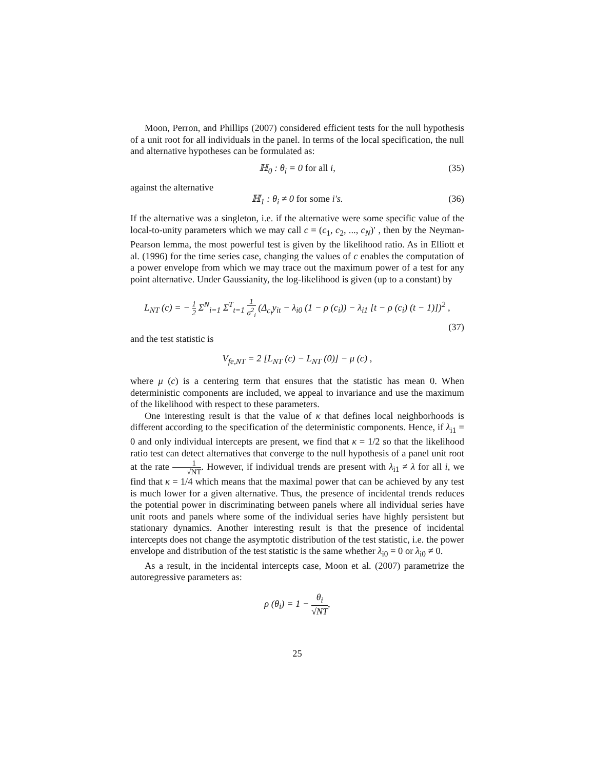Moon, Perron, and Phillips (2007) considered efficient tests for the null hypothesis of a unit root for all individuals in the panel. In terms of the local specification, the null and alternative hypotheses can be formulated as:
ℍ<sub>0</sub> : θ<sub>i</sub> = 0 for all i, (35)
against the alternative
ℍ<sub>1</sub> : θ<sub>i</sub> ≠ 0 for some i′s. (36)
If the alternative was a singleton, i.e. if the alternative were some specific value of the local-to-unity parameters which we may call c = (c<sub>1</sub>, c<sub>2</sub>, ..., c<sub>N</sub>)′ , then by the Neyman-Pearson lemma, the most powerful test is given by the likelihood ratio. As in Elliott et al. (1996) for the time series case, changing the values of c enables the computation of a power envelope from which we may trace out the maximum power of a test for any point alternative. Under Gaussianity, the log-likelihood is given (up to a constant) by
L<sub>NT</sub> (c) = − 1 2 Σ<sup>N</sup><sub>i=1</sub> Σ<sup>T</sup><sub>t=1</sub> 1 σ<sup>2</sup><sub>i</sub> (Δ<sub>c<sub>i</sub></sub>y<sub>it</sub> − λ<sub>i0</sub> (1 − ρ (c<sub>i</sub>)) − λ<sub>i1</sub> [t − ρ (c<sub>i</sub>) (t − 1)])<sup>2</sup> ,
(37)
and the test statistic is
V<sub>fe,NT</sub> = 2 [L<sub>NT</sub> (c) − L<sub>NT</sub> (0)] − μ (c) ,
where μ (c) is a centering term that ensures that the statistic has mean 0. When deterministic components are included, we appeal to invariance and use the maximum of the likelihood with respect to these parameters.
One interesting result is that the value of κ that defines local neighborhoods is different according to the specification of the deterministic components. Hence, if λ<sub>i1</sub> = 0 and only individual intercepts are present, we find that κ = 1/2 so that the likelihood ratio test can detect alternatives that converge to the null hypothesis of a panel unit root at the rate 1 √NT. However, if individual trends are present with λ<sub>i1</sub> ≠ λ for all i, we find that κ = 1/4 which means that the maximal power that can be achieved by any test is much lower for a given alternative. Thus, the presence of incidental trends reduces the potential power in discriminating between panels where all individual series have unit roots and panels where some of the individual series have highly persistent but stationary dynamics. Another interesting result is that the presence of incidental intercepts does not change the asymptotic distribution of the test statistic, i.e. the power envelope and distribution of the test statistic is the same whether λ<sub>i0</sub> = 0 or λ<sub>i0</sub> ≠ 0.
As a result, in the incidental intercepts case, Moon et al. (2007) parametrize the autoregressive parameters as:
ρ (θ<sub>i</sub>) = 1 − θ<sub>i</sub> √NT,
25